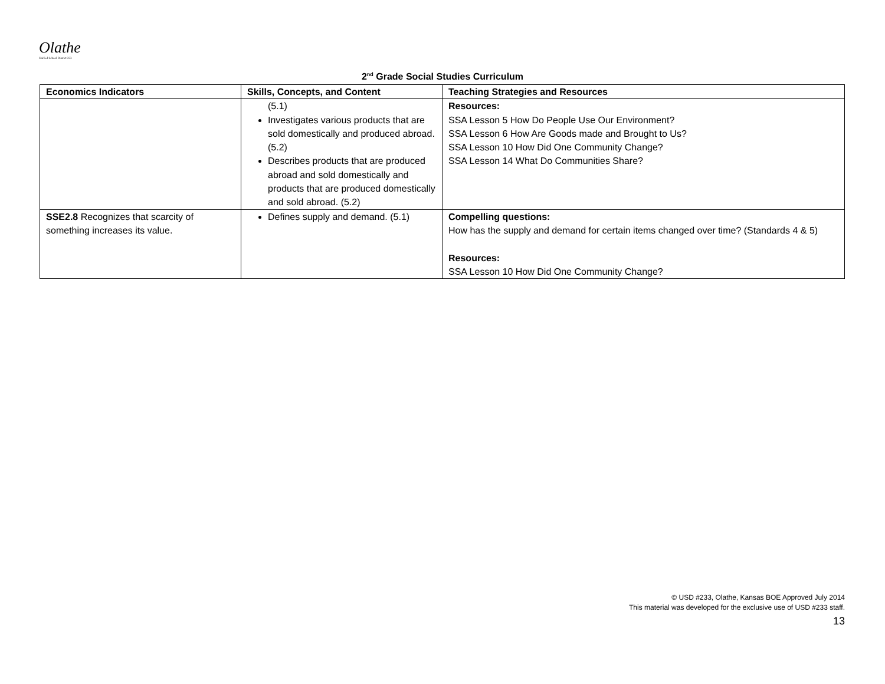Olathe
Unified School District 233
2<sup>nd</sup> Grade Social Studies Curriculum
| Economics Indicators | Skills, Concepts, and Content | Teaching Strategies and Resources |
| --- | --- | --- |
| | (5.1) Investigates various products that are sold domestically and produced abroad. (5.2) Describes products that are produced abroad and sold domestically and products that are produced domestically and sold abroad. (5.2) | Resources: SSA Lesson 5 How Do People Use Our Environment? SSA Lesson 6 How Are Goods made and Brought to Us? SSA Lesson 10 How Did One Community Change? SSA Lesson 14 What Do Communities Share? |
| SSE2.8 Recognizes that scarcity of something increases its value. | Defines supply and demand. (5.1) | Compelling questions: How has the supply and demand for certain items changed over time? (Standards 4 & 5) Resources: SSA Lesson 10 How Did One Community Change? |
© USD #233, Olathe, Kansas BOE Approved July 2014
This material was developed for the exclusive use of USD #233 staff.
13